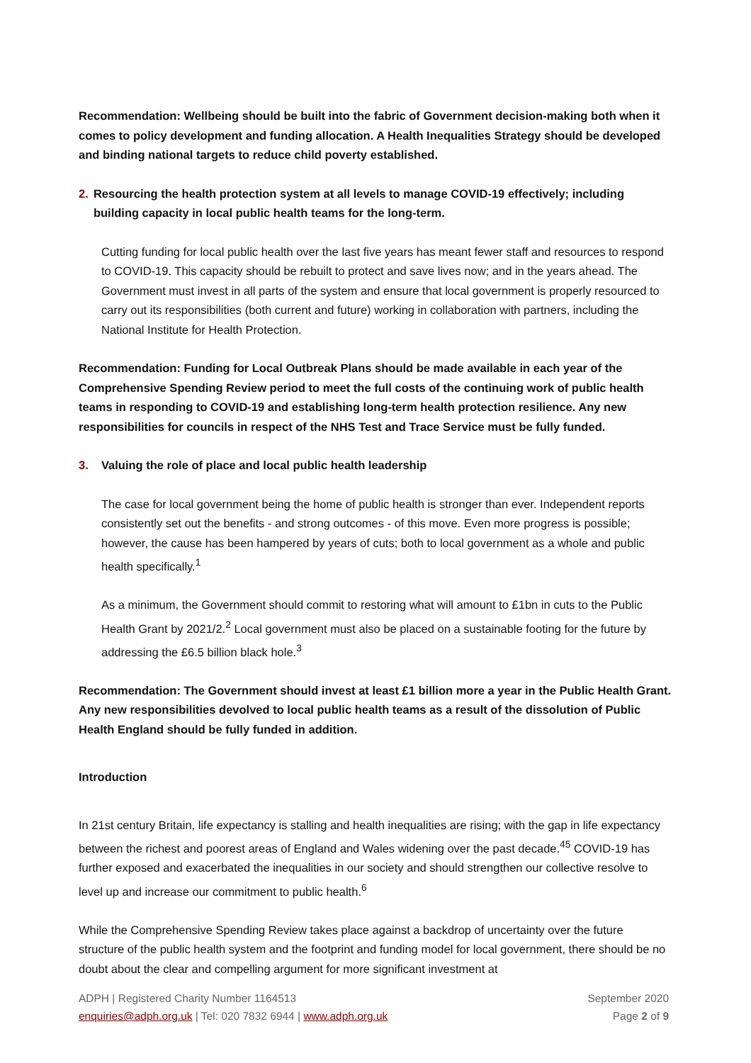Recommendation: Wellbeing should be built into the fabric of Government decision-making both when it comes to policy development and funding allocation. A Health Inequalities Strategy should be developed and binding national targets to reduce child poverty established.
2. Resourcing the health protection system at all levels to manage COVID-19 effectively; including building capacity in local public health teams for the long-term.
Cutting funding for local public health over the last five years has meant fewer staff and resources to respond to COVID-19. This capacity should be rebuilt to protect and save lives now; and in the years ahead. The Government must invest in all parts of the system and ensure that local government is properly resourced to carry out its responsibilities (both current and future) working in collaboration with partners, including the National Institute for Health Protection.
Recommendation: Funding for Local Outbreak Plans should be made available in each year of the Comprehensive Spending Review period to meet the full costs of the continuing work of public health teams in responding to COVID-19 and establishing long-term health protection resilience. Any new responsibilities for councils in respect of the NHS Test and Trace Service must be fully funded.
3. Valuing the role of place and local public health leadership
The case for local government being the home of public health is stronger than ever. Independent reports consistently set out the benefits - and strong outcomes - of this move. Even more progress is possible; however, the cause has been hampered by years of cuts; both to local government as a whole and public health specifically.<sup>1</sup>
As a minimum, the Government should commit to restoring what will amount to £1bn in cuts to the Public Health Grant by 2021/2.<sup>2</sup> Local government must also be placed on a sustainable footing for the future by addressing the £6.5 billion black hole.<sup>3</sup>
Recommendation: The Government should invest at least £1 billion more a year in the Public Health Grant. Any new responsibilities devolved to local public health teams as a result of the dissolution of Public Health England should be fully funded in addition.
Introduction
In 21st century Britain, life expectancy is stalling and health inequalities are rising; with the gap in life expectancy between the richest and poorest areas of England and Wales widening over the past decade.<sup>45</sup> COVID-19 has further exposed and exacerbated the inequalities in our society and should strengthen our collective resolve to level up and increase our commitment to public health.<sup>6</sup>
While the Comprehensive Spending Review takes place against a backdrop of uncertainty over the future structure of the public health system and the footprint and funding model for local government, there should be no doubt about the clear and compelling argument for more significant investment at
ADPH | Registered Charity Number 1164513
enquiries@adph.org.uk | Tel: 020 7832 6944 | www.adph.org.uk
September 2020
Page 2 of 9